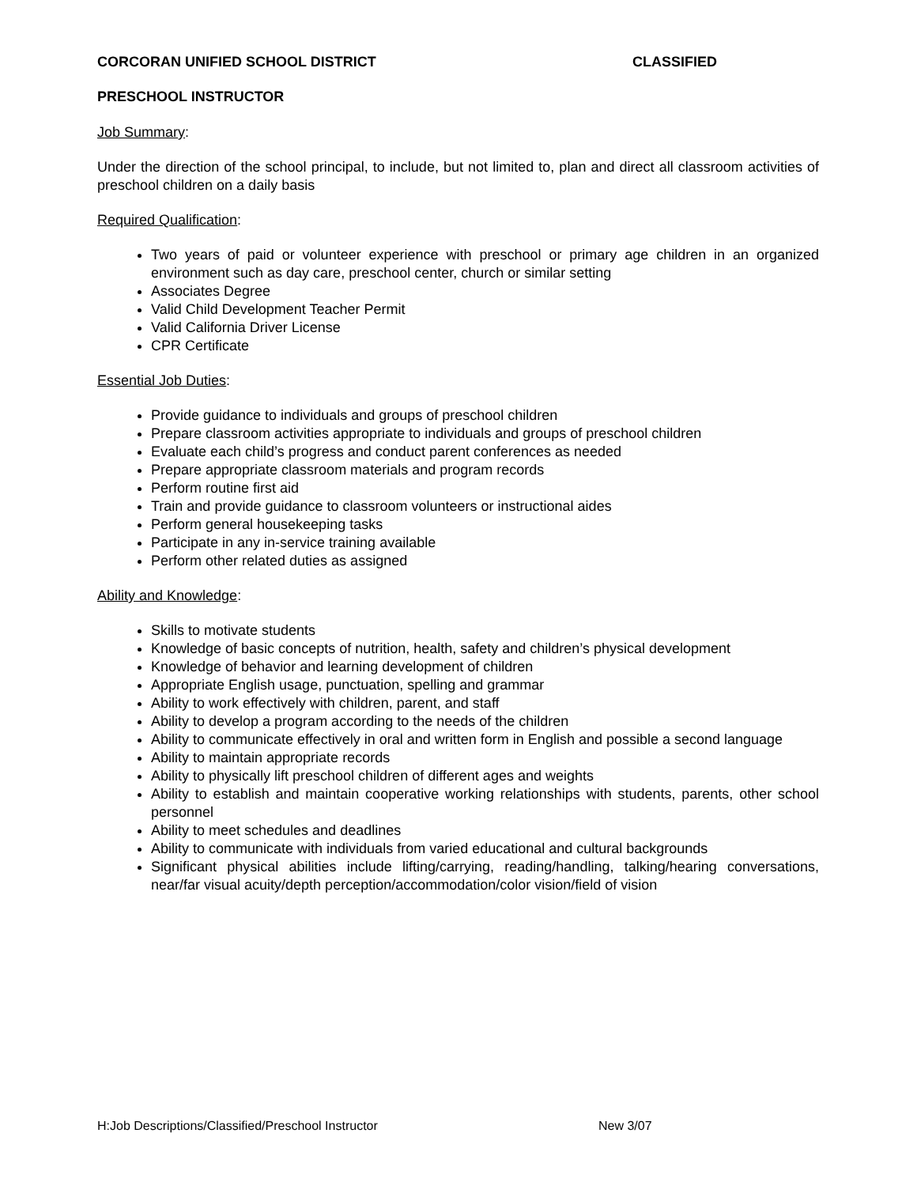CORCORAN UNIFIED SCHOOL DISTRICT CLASSIFIED
PRESCHOOL INSTRUCTOR
Job Summary:
Under the direction of the school principal, to include, but not limited to, plan and direct all classroom activities of preschool children on a daily basis
Required Qualification:
Two years of paid or volunteer experience with preschool or primary age children in an organized environment such as day care, preschool center, church or similar setting
Associates Degree
Valid Child Development Teacher Permit
Valid California Driver License
CPR Certificate
Essential Job Duties:
Provide guidance to individuals and groups of preschool children
Prepare classroom activities appropriate to individuals and groups of preschool children
Evaluate each child’s progress and conduct parent conferences as needed
Prepare appropriate classroom materials and program records
Perform routine first aid
Train and provide guidance to classroom volunteers or instructional aides
Perform general housekeeping tasks
Participate in any in-service training available
Perform other related duties as assigned
Ability and Knowledge:
Skills to motivate students
Knowledge of basic concepts of nutrition, health, safety and children’s physical development
Knowledge of behavior and learning development of children
Appropriate English usage, punctuation, spelling and grammar
Ability to work effectively with children, parent, and staff
Ability to develop a program according to the needs of the children
Ability to communicate effectively in oral and written form in English and possible a second language
Ability to maintain appropriate records
Ability to physically lift preschool children of different ages and weights
Ability to establish and maintain cooperative working relationships with students, parents, other school personnel
Ability to meet schedules and deadlines
Ability to communicate with individuals from varied educational and cultural backgrounds
Significant physical abilities include lifting/carrying, reading/handling, talking/hearing conversations, near/far visual acuity/depth perception/accommodation/color vision/field of vision
H:Job Descriptions/Classified/Preschool Instructor New 3/07